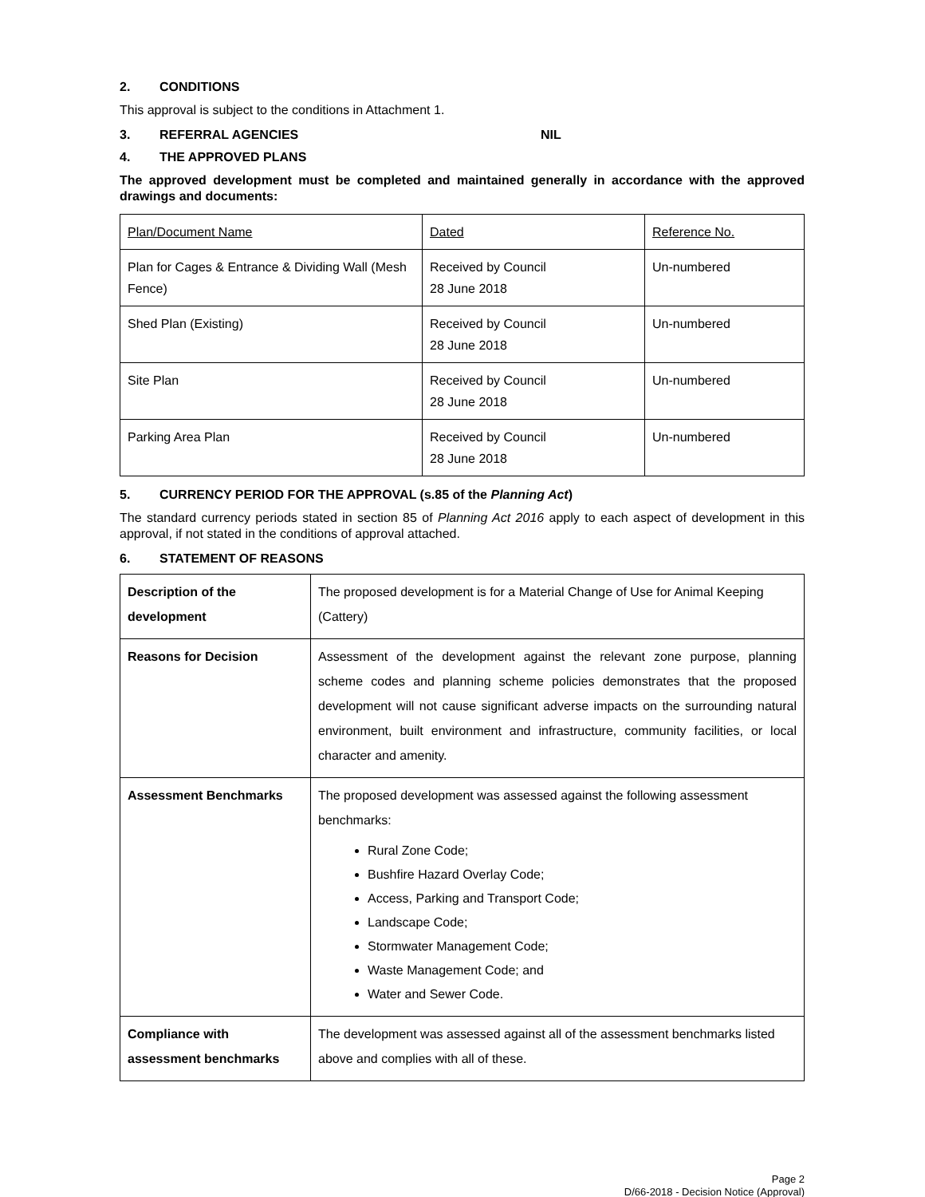2. CONDITIONS
This approval is subject to the conditions in Attachment 1.
3. REFERRAL AGENCIES NIL
4. THE APPROVED PLANS
The approved development must be completed and maintained generally in accordance with the approved drawings and documents:
| Plan/Document Name | Dated | Reference No. |
| Plan for Cages & Entrance & Dividing Wall (Mesh Fence) | Received by Council 28 June 2018 | Un-numbered |
| Shed Plan (Existing) | Received by Council 28 June 2018 | Un-numbered |
| Site Plan | Received by Council 28 June 2018 | Un-numbered |
| Parking Area Plan | Received by Council 28 June 2018 | Un-numbered |
5. CURRENCY PERIOD FOR THE APPROVAL (s.85 of the Planning Act)
The standard currency periods stated in section 85 of Planning Act 2016 apply to each aspect of development in this approval, if not stated in the conditions of approval attached.
6. STATEMENT OF REASONS
| Description of the development | The proposed development is for a Material Change of Use for Animal Keeping (Cattery) |
| Reasons for Decision | Assessment of the development against the relevant zone purpose, planning scheme codes and planning scheme policies demonstrates that the proposed development will not cause significant adverse impacts on the surrounding natural environment, built environment and infrastructure, community facilities, or local character and amenity. |
| Assessment Benchmarks | The proposed development was assessed against the following assessment benchmarks: Rural Zone Code; Bushfire Hazard Overlay Code; Access, Parking and Transport Code; Landscape Code; Stormwater Management Code; Waste Management Code; and Water and Sewer Code. |
| Compliance with assessment benchmarks | The development was assessed against all of the assessment benchmarks listed above and complies with all of these. |
Page 2
D/66-2018 - Decision Notice (Approval)